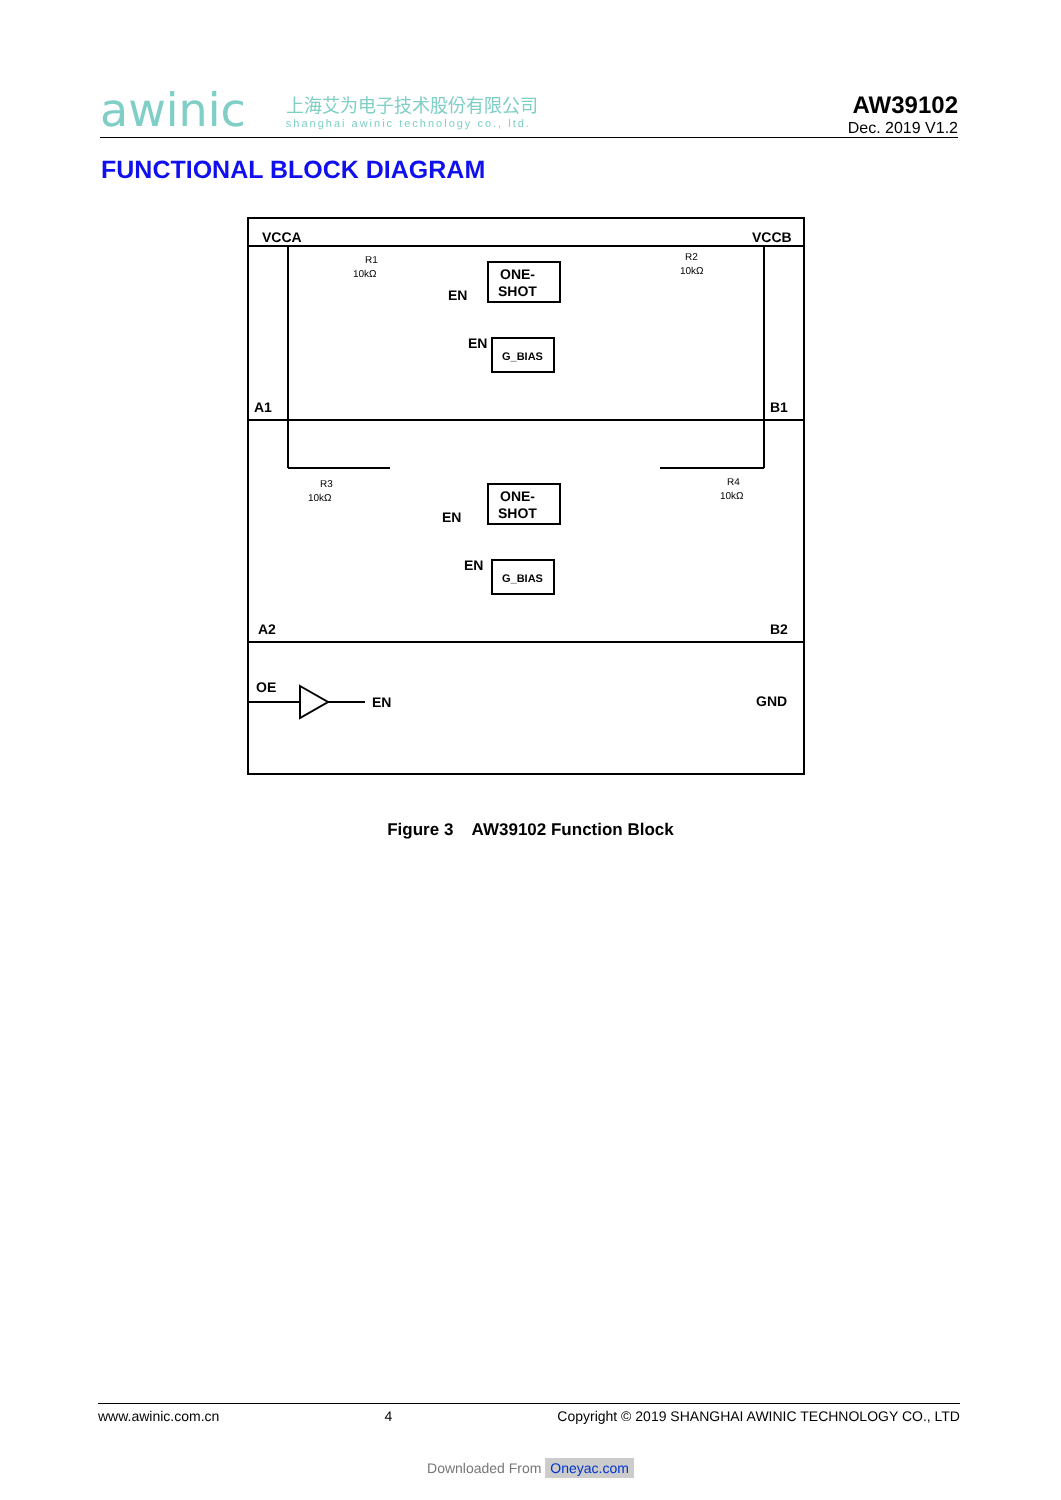awinic 上海艾为电子技术股份有限公司
shanghai awinic technology co., ltd.
AW39102
Dec. 2019 V1.2
FUNCTIONAL BLOCK DIAGRAM
VCCA
VCCB
A1
B1
A2
B2
OE
EN
GND
ONE-
SHOT
ONE-
SHOT
G_BIAS
G_BIAS
EN
EN
EN
EN
R1
10kΩ
R2
10kΩ
R3
10kΩ
R4
10kΩ
Figure 3 AW39102 Function Block
www.awinic.com.cn 4 Copyright © 2019 SHANGHAI AWINIC TECHNOLOGY CO., LTD
Downloaded From Oneyac.com